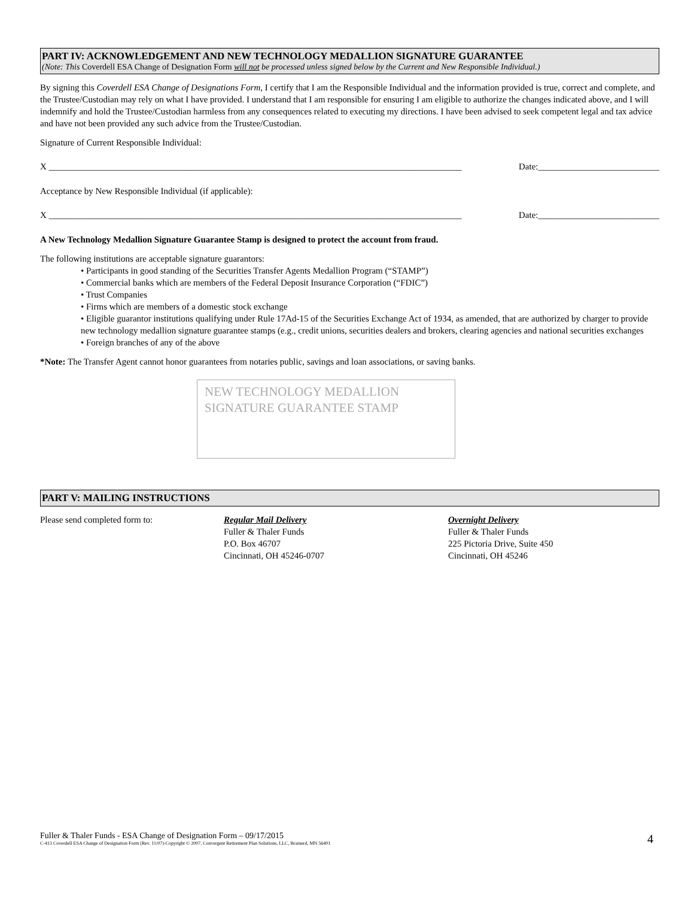PART IV: ACKNOWLEDGEMENT AND NEW TECHNOLOGY MEDALLION SIGNATURE GUARANTEE
(Note: This Coverdell ESA Change of Designation Form will not be processed unless signed below by the Current and New Responsible Individual.)
By signing this Coverdell ESA Change of Designations Form, I certify that I am the Responsible Individual and the information provided is true, correct and complete, and the Trustee/Custodian may rely on what I have provided. I understand that I am responsible for ensuring I am eligible to authorize the changes indicated above, and I will indemnify and hold the Trustee/Custodian harmless from any consequences related to executing my directions. I have been advised to seek competent legal and tax advice and have not been provided any such advice from the Trustee/Custodian.
Signature of Current Responsible Individual:
X ____________________________________________________________________________________________ Date:___________________________
Acceptance by New Responsible Individual (if applicable):
X ____________________________________________________________________________________________ Date:___________________________
A New Technology Medallion Signature Guarantee Stamp is designed to protect the account from fraud.
The following institutions are acceptable signature guarantors:
• Participants in good standing of the Securities Transfer Agents Medallion Program (“STAMP”)
• Commercial banks which are members of the Federal Deposit Insurance Corporation (“FDIC”)
• Trust Companies
• Firms which are members of a domestic stock exchange
• Eligible guarantor institutions qualifying under Rule 17Ad-15 of the Securities Exchange Act of 1934, as amended, that are authorized by charger to provide new technology medallion signature guarantee stamps (e.g., credit unions, securities dealers and brokers, clearing agencies and national securities exchanges
• Foreign branches of any of the above
*Note: The Transfer Agent cannot honor guarantees from notaries public, savings and loan associations, or saving banks.
NEW TECHNOLOGY MEDALLION
SIGNATURE GUARANTEE STAMP
PART V: MAILING INSTRUCTIONS
Please send completed form to: Regular Mail Delivery
Fuller & Thaler Funds
P.O. Box 46707
Cincinnati, OH 45246-0707
Overnight Delivery
Fuller & Thaler Funds
225 Pictoria Drive, Suite 450
Cincinnati, OH 45246
Fuller & Thaler Funds - ESA Change of Designation Form – 09/17/2015
C-413 Coverdell ESA Change of Designation Form (Rev. 11/07)-Copyright © 2007, Convergent Retirement Plan Solutions, LLC, Brainerd, MN 56401 4